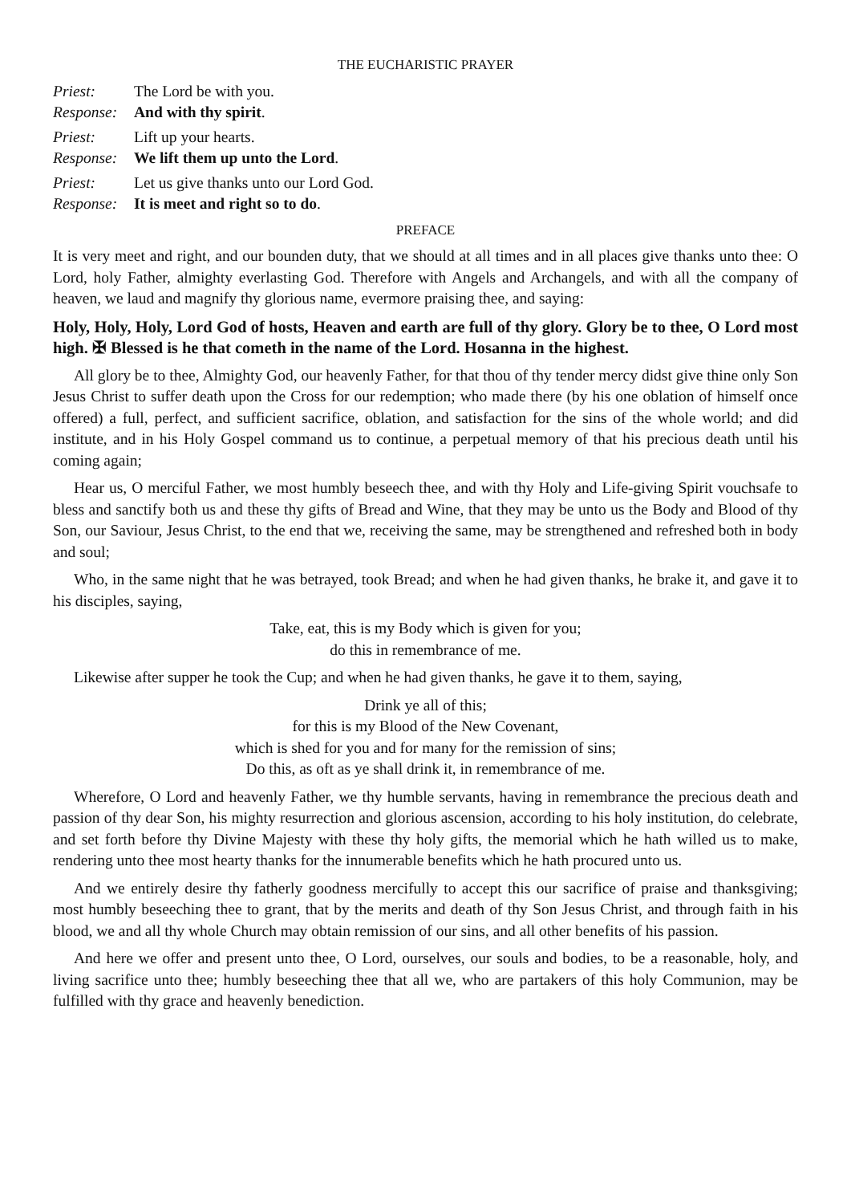THE EUCHARISTIC PRAYER
Priest: The Lord be with you.
Response: And with thy spirit.
Priest: Lift up your hearts.
Response: We lift them up unto the Lord.
Priest: Let us give thanks unto our Lord God.
Response: It is meet and right so to do.
PREFACE
It is very meet and right, and our bounden duty, that we should at all times and in all places give thanks unto thee: O Lord, holy Father, almighty everlasting God. Therefore with Angels and Archangels, and with all the company of heaven, we laud and magnify thy glorious name, evermore praising thee, and saying:
Holy, Holy, Holy, Lord God of hosts, Heaven and earth are full of thy glory. Glory be to thee, O Lord most high. ✠ Blessed is he that cometh in the name of the Lord. Hosanna in the highest.
All glory be to thee, Almighty God, our heavenly Father, for that thou of thy tender mercy didst give thine only Son Jesus Christ to suffer death upon the Cross for our redemption; who made there (by his one oblation of himself once offered) a full, perfect, and sufficient sacrifice, oblation, and satisfaction for the sins of the whole world; and did institute, and in his Holy Gospel command us to continue, a perpetual memory of that his precious death until his coming again;
Hear us, O merciful Father, we most humbly beseech thee, and with thy Holy and Life-giving Spirit vouchsafe to bless and sanctify both us and these thy gifts of Bread and Wine, that they may be unto us the Body and Blood of thy Son, our Saviour, Jesus Christ, to the end that we, receiving the same, may be strengthened and refreshed both in body and soul;
Who, in the same night that he was betrayed, took Bread; and when he had given thanks, he brake it, and gave it to his disciples, saying,
Take, eat, this is my Body which is given for you;
do this in remembrance of me.
Likewise after supper he took the Cup; and when he had given thanks, he gave it to them, saying,
Drink ye all of this;
for this is my Blood of the New Covenant,
which is shed for you and for many for the remission of sins;
Do this, as oft as ye shall drink it, in remembrance of me.
Wherefore, O Lord and heavenly Father, we thy humble servants, having in remembrance the precious death and passion of thy dear Son, his mighty resurrection and glorious ascension, according to his holy institution, do celebrate, and set forth before thy Divine Majesty with these thy holy gifts, the memorial which he hath willed us to make, rendering unto thee most hearty thanks for the innumerable benefits which he hath procured unto us.
And we entirely desire thy fatherly goodness mercifully to accept this our sacrifice of praise and thanksgiving; most humbly beseeching thee to grant, that by the merits and death of thy Son Jesus Christ, and through faith in his blood, we and all thy whole Church may obtain remission of our sins, and all other benefits of his passion.
And here we offer and present unto thee, O Lord, ourselves, our souls and bodies, to be a reasonable, holy, and living sacrifice unto thee; humbly beseeching thee that all we, who are partakers of this holy Communion, may be fulfilled with thy grace and heavenly benediction.